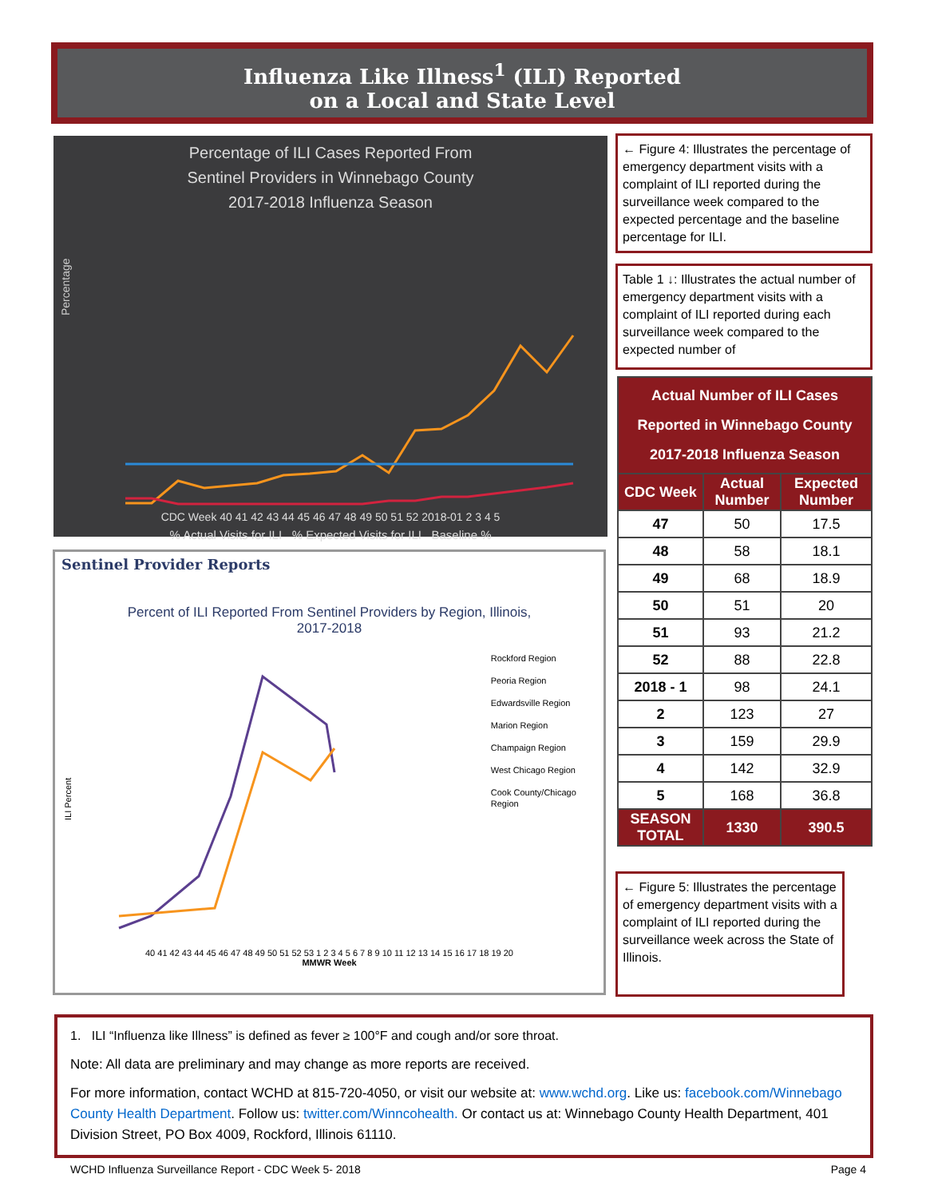Influenza Like Illness<sup>1</sup> (ILI) Reported
on a Local and State Level
Percentage of ILI Cases Reported From
Sentinel Providers in Winnebago County
2017-2018 Influenza Season
Percentage
CDC Week 40 41 42 43 44 45 46 47 48 49 50 51 52 2018-01 2 3 4 5
% Actual Visits for ILI % Expected Visits for ILI Baseline %
Sentinel Provider Reports
Percent of ILI Reported From Sentinel Providers by Region, Illinois,
2017-2018
ILI Percent
Rockford Region
Peoria Region
Edwardsville Region
Marion Region
Champaign Region
West Chicago Region
Cook County/Chicago Region
40 41 42 43 44 45 46 47 48 49 50 51 52 53 1 2 3 4 5 6 7 8 9 10 11 12 13 14 15 16 17 18 19 20
MMWR Week
← Figure 4: Illustrates the percentage of emergency department visits with a complaint of ILI reported during the surveillance week compared to the expected percentage and the baseline percentage for ILI.
Table 1 ↓: Illustrates the actual number of emergency department visits with a complaint of ILI reported during each surveillance week compared to the expected number of
| Actual Number of ILI Cases Reported in Winnebago County 2017-2018 Influenza Season | | |
| --- | --- | --- |
| CDC Week | Actual Number | Expected Number |
| 47 | 50 | 17.5 |
| 48 | 58 | 18.1 |
| 49 | 68 | 18.9 |
| 50 | 51 | 20 |
| 51 | 93 | 21.2 |
| 52 | 88 | 22.8 |
| 2018 - 1 | 98 | 24.1 |
| 2 | 123 | 27 |
| 3 | 159 | 29.9 |
| 4 | 142 | 32.9 |
| 5 | 168 | 36.8 |
| SEASON TOTAL | 1330 | 390.5 |
← Figure 5: Illustrates the percentage of emergency department visits with a complaint of ILI reported during the surveillance week across the State of Illinois.
1. ILI “Influenza like Illness” is defined as fever ≥ 100°F and cough and/or sore throat.
Note: All data are preliminary and may change as more reports are received.
For more information, contact WCHD at 815-720-4050, or visit our website at: www.wchd.org. Like us: facebook.com/Winnebago County Health Department. Follow us: twitter.com/Winncohealth. Or contact us at: Winnebago County Health Department, 401 Division Street, PO Box 4009, Rockford, Illinois 61110.
WCHD Influenza Surveillance Report - CDC Week 5- 2018 Page 4